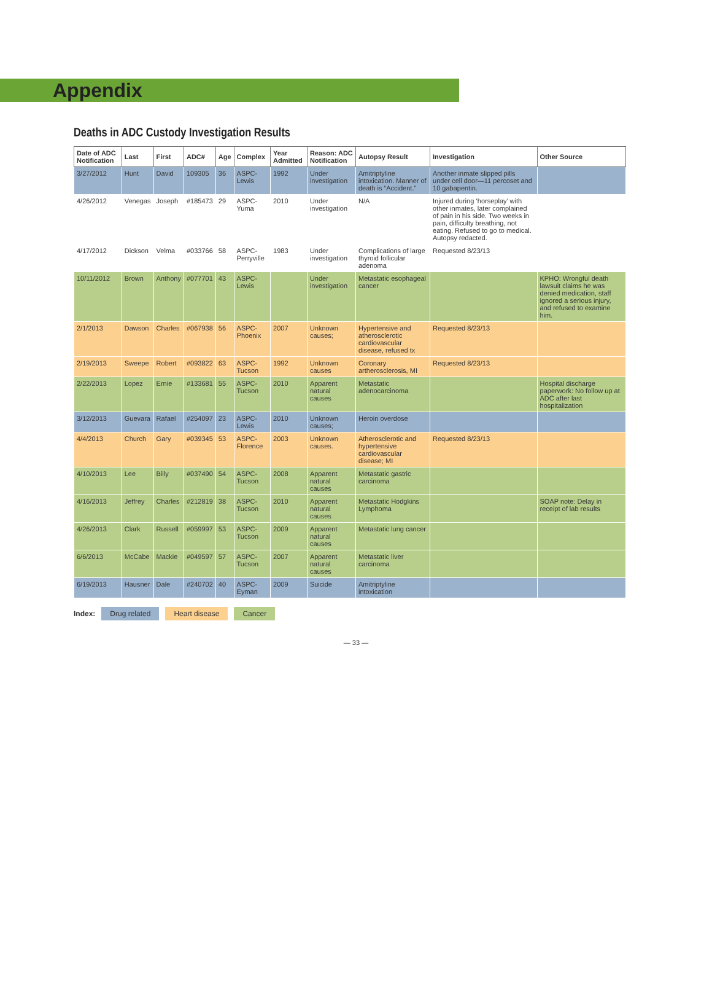Appendix
Deaths in ADC Custody Investigation Results
| Date of ADC Notification | Last | First | ADC# | Age | Complex | Year Admitted | Reason: ADC Notification | Autopsy Result | Investigation | Other Source |
| --- | --- | --- | --- | --- | --- | --- | --- | --- | --- | --- |
| 3/27/2012 | Hunt | David | 109305 | 36 | ASPC-Lewis | 1992 | Under investigation | Amitriptyline intoxication. Manner of death is “Accident.” | Another inmate slipped pills under cell door—11 percoset and 10 gabapentin. | |
| 4/26/2012 | Venegas | Joseph | #185473 | 29 | ASPC-Yuma | 2010 | Under investigation | N/A | Injured during ‘horseplay’ with other inmates, later complained of pain in his side. Two weeks in pain, difficulty breathing, not eating. Refused to go to medical. Autopsy redacted. | |
| 4/17/2012 | Dickson | Velma | #033766 | 58 | ASPC-Perryville | 1983 | Under investigation | Complications of large thyroid follicular adenoma | Requested 8/23/13 | |
| 10/11/2012 | Brown | Anthony | #077701 | 43 | ASPC-Lewis | | Under investigation | Metastatic esophageal cancer | | KPHO: Wrongful death lawsuit claims he was denied medication, staff ignored a serious injury, and refused to examine him. |
| 2/1/2013 | Dawson | Charles | #067938 | 56 | ASPC-Phoenix | 2007 | Unknown causes; | Hypertensive and atherosclerotic cardiovascular disease, refused tx | Requested 8/23/13 | |
| 2/19/2013 | Sweepe | Robert | #093822 | 63 | ASPC-Tucson | 1992 | Unknown causes | Coronary artherosclerosis, MI | Requested 8/23/13 | |
| 2/22/2013 | Lopez | Ernie | #133681 | 55 | ASPC-Tucson | 2010 | Apparent natural causes | Metastatic adenocarcinoma | | Hospital discharge paperwork: No follow up at ADC after last hospitalization |
| 3/12/2013 | Guevara | Rafael | #254097 | 23 | ASPC-Lewis | 2010 | Unknown causes; | Heroin overdose | | |
| 4/4/2013 | Church | Gary | #039345 | 53 | ASPC-Florence | 2003 | Unknown causes. | Atherosclerotic and hypertensive cardiovascular disease; MI | Requested 8/23/13 | |
| 4/10/2013 | Lee | Billy | #037490 | 54 | ASPC-Tucson | 2008 | Apparent natural causes | Metastatic gastric carcinoma | | |
| 4/16/2013 | Jeffrey | Charles | #212819 | 38 | ASPC-Tucson | 2010 | Apparent natural causes | Metastatic Hodgkins Lymphoma | | SOAP note: Delay in receipt of lab results |
| 4/26/2013 | Clark | Russell | #059997 | 53 | ASPC-Tucson | 2009 | Apparent natural causes | Metastatic lung cancer | | |
| 6/6/2013 | McCabe | Mackie | #049597 | 57 | ASPC-Tucson | 2007 | Apparent natural causes | Metastatic liver carcinoma | | |
| 6/19/2013 | Hausner | Dale | #240702 | 40 | ASPC-Eyman | 2009 | Suicide | Amitriptyline intoxication | | |
Index: Drug related Heart disease Cancer
— 33 —